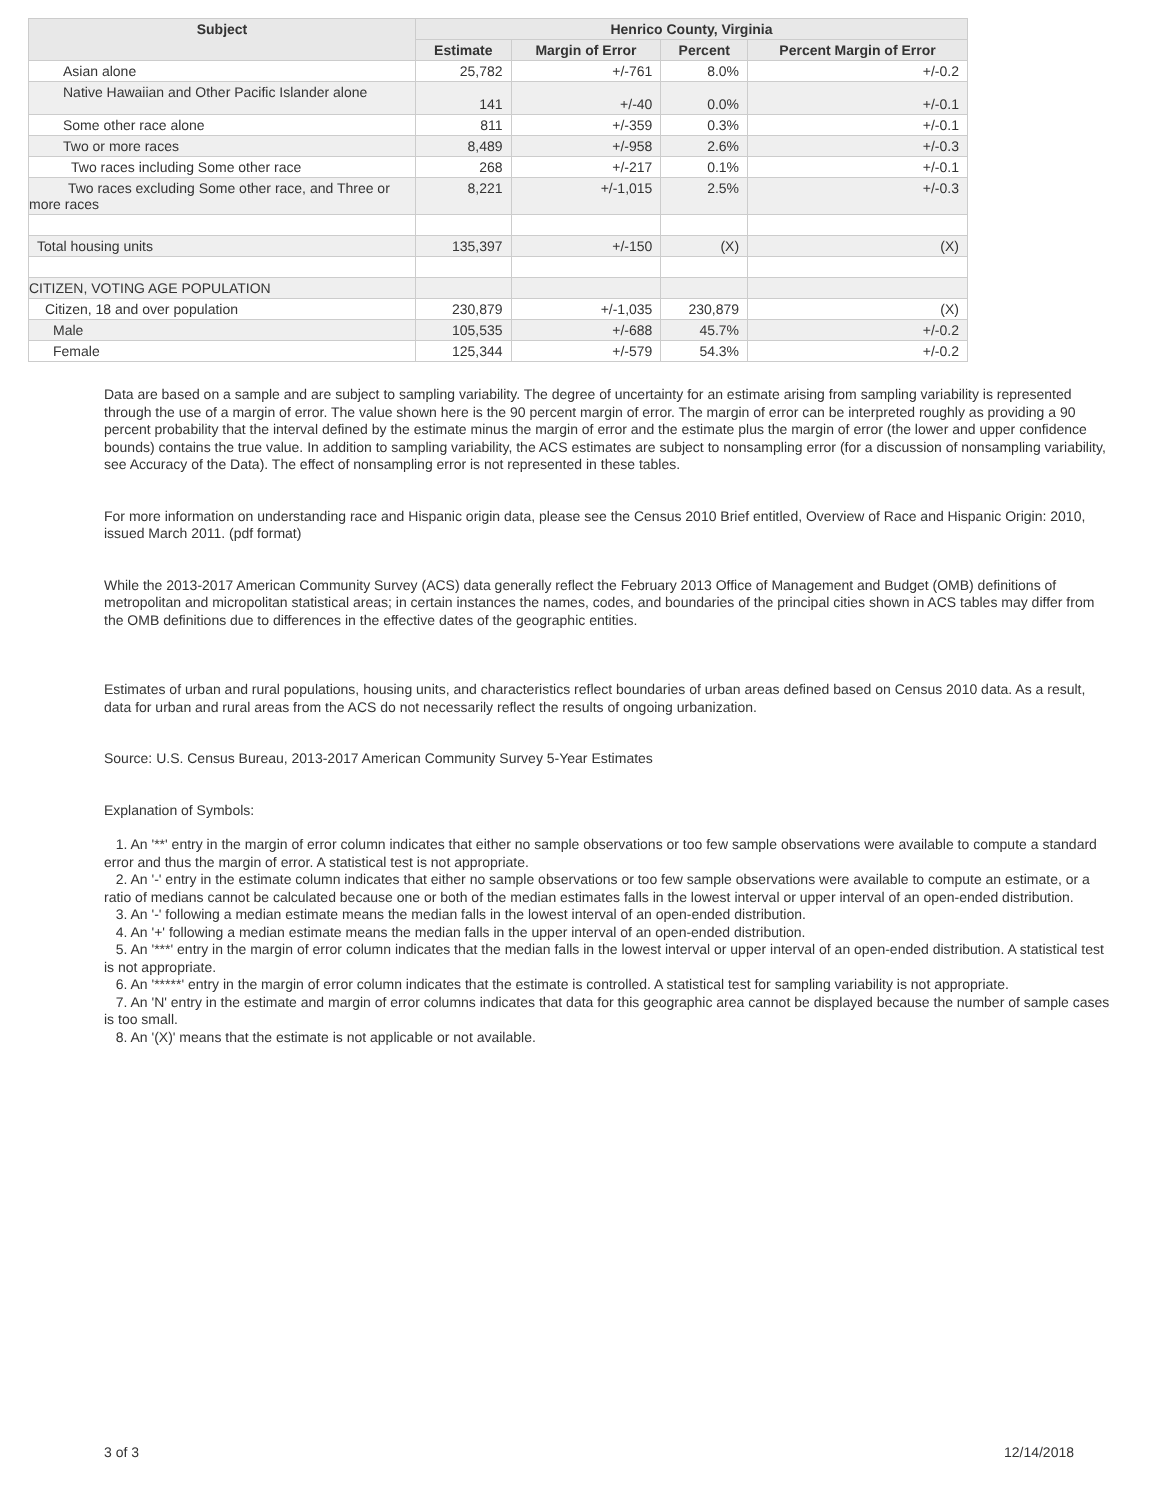| Subject | Henrico County, Virginia | | | |
| --- | --- | --- | --- | --- |
| | Estimate | Margin of Error | Percent | Percent Margin of Error |
| Asian alone | 25,782 | +/-761 | 8.0% | +/-0.2 |
| Native Hawaiian and Other Pacific Islander alone | 141 | +/-40 | 0.0% | +/-0.1 |
| Some other race alone | 811 | +/-359 | 0.3% | +/-0.1 |
| Two or more races | 8,489 | +/-958 | 2.6% | +/-0.3 |
| Two races including Some other race | 268 | +/-217 | 0.1% | +/-0.1 |
| Two races excluding Some other race, and Three or more races | 8,221 | +/-1,015 | 2.5% | +/-0.3 |
| Total housing units | 135,397 | +/-150 | (X) | (X) |
| CITIZEN, VOTING AGE POPULATION | | | | |
| Citizen, 18 and over population | 230,879 | +/-1,035 | 230,879 | (X) |
| Male | 105,535 | +/-688 | 45.7% | +/-0.2 |
| Female | 125,344 | +/-579 | 54.3% | +/-0.2 |
Data are based on a sample and are subject to sampling variability. The degree of uncertainty for an estimate arising from sampling variability is represented through the use of a margin of error. The value shown here is the 90 percent margin of error. The margin of error can be interpreted roughly as providing a 90 percent probability that the interval defined by the estimate minus the margin of error and the estimate plus the margin of error (the lower and upper confidence bounds) contains the true value. In addition to sampling variability, the ACS estimates are subject to nonsampling error (for a discussion of nonsampling variability, see Accuracy of the Data). The effect of nonsampling error is not represented in these tables.
For more information on understanding race and Hispanic origin data, please see the Census 2010 Brief entitled, Overview of Race and Hispanic Origin: 2010, issued March 2011. (pdf format)
While the 2013-2017 American Community Survey (ACS) data generally reflect the February 2013 Office of Management and Budget (OMB) definitions of metropolitan and micropolitan statistical areas; in certain instances the names, codes, and boundaries of the principal cities shown in ACS tables may differ from the OMB definitions due to differences in the effective dates of the geographic entities.
Estimates of urban and rural populations, housing units, and characteristics reflect boundaries of urban areas defined based on Census 2010 data. As a result, data for urban and rural areas from the ACS do not necessarily reflect the results of ongoing urbanization.
Source: U.S. Census Bureau, 2013-2017 American Community Survey 5-Year Estimates
Explanation of Symbols:
1. An '**' entry in the margin of error column indicates that either no sample observations or too few sample observations were available to compute a standard error and thus the margin of error. A statistical test is not appropriate.
2. An '-' entry in the estimate column indicates that either no sample observations or too few sample observations were available to compute an estimate, or a ratio of medians cannot be calculated because one or both of the median estimates falls in the lowest interval or upper interval of an open-ended distribution.
3. An '-' following a median estimate means the median falls in the lowest interval of an open-ended distribution.
4. An '+' following a median estimate means the median falls in the upper interval of an open-ended distribution.
5. An '***' entry in the margin of error column indicates that the median falls in the lowest interval or upper interval of an open-ended distribution. A statistical test is not appropriate.
6. An '*****' entry in the margin of error column indicates that the estimate is controlled. A statistical test for sampling variability is not appropriate.
7. An 'N' entry in the estimate and margin of error columns indicates that data for this geographic area cannot be displayed because the number of sample cases is too small.
8. An '(X)' means that the estimate is not applicable or not available.
3 of 3 12/14/2018